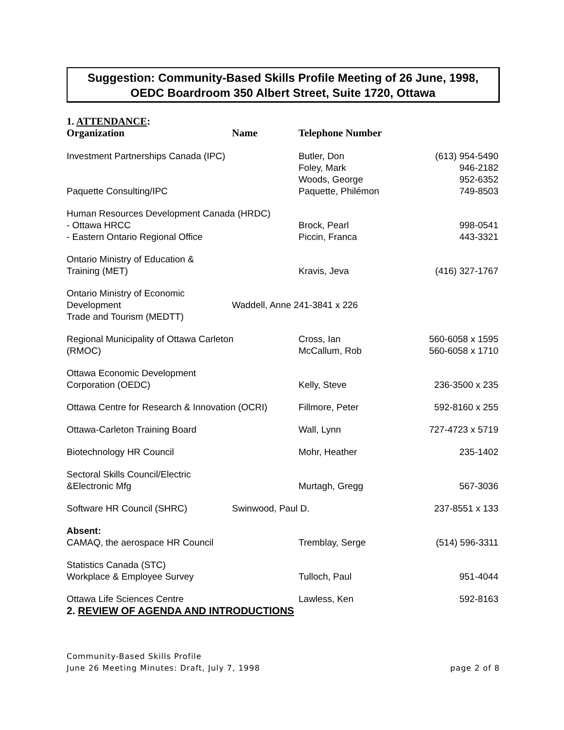Suggestion: Community-Based Skills Profile Meeting of 26 June, 1998,
OEDC Boardroom 350 Albert Street, Suite 1720, Ottawa
1. ATTENDANCE:
| Organization | Name | Telephone Number | |
| --- | --- | --- | --- |
| Investment Partnerships Canada (IPC) | | Butler, Don Foley, Mark Woods, George | (613) 954-5490 946-2182 952-6352 |
| Paquette Consulting/IPC | | Paquette, Philémon | 749-8503 |
| Human Resources Development Canada (HRDC) - Ottawa HRCC - Eastern Ontario Regional Office | | Brock, Pearl Piccin, Franca | 998-0541 443-3321 |
| Ontario Ministry of Education & Training (MET) | | Kravis, Jeva | (416) 327-1767 |
| Ontario Ministry of Economic Development Trade and Tourism (MEDTT) | Waddell, Anne 241-3841 x 226 | | |
| Regional Municipality of Ottawa Carleton (RMOC) | | Cross, Ian McCallum, Rob | 560-6058 x 1595 560-6058 x 1710 |
| Ottawa Economic Development Corporation (OEDC) | | Kelly, Steve | 236-3500 x 235 |
| Ottawa Centre for Research & Innovation (OCRI) | | Fillmore, Peter | 592-8160 x 255 |
| Ottawa-Carleton Training Board | | Wall, Lynn | 727-4723 x 5719 |
| Biotechnology HR Council | | Mohr, Heather | 235-1402 |
| Sectoral Skills Council/Electric &Electronic Mfg | | Murtagh, Gregg | 567-3036 |
| Software HR Council (SHRC) | Swinwood, Paul D. | | 237-8551 x 133 |
| Absent: CAMAQ, the aerospace HR Council | | Tremblay, Serge | (514) 596-3311 |
| Statistics Canada (STC) Workplace & Employee Survey | | Tulloch, Paul | 951-4044 |
| Ottawa Life Sciences Centre | | Lawless, Ken | 592-8163 |
2. REVIEW OF AGENDA AND INTRODUCTIONS
Community-Based Skills Profile
June 26 Meeting Minutes: Draft, July 7, 1998 page 2 of 8